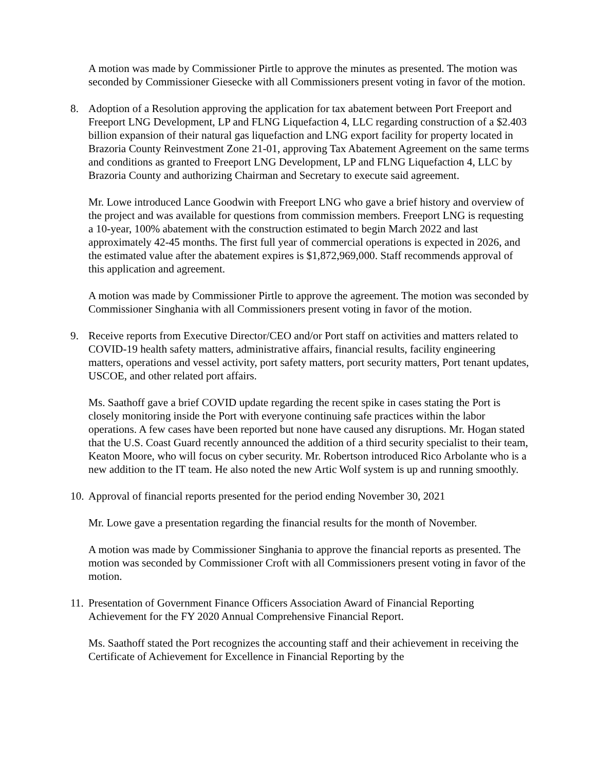A motion was made by Commissioner Pirtle to approve the minutes as presented. The motion was seconded by Commissioner Giesecke with all Commissioners present voting in favor of the motion.
8. Adoption of a Resolution approving the application for tax abatement between Port Freeport and Freeport LNG Development, LP and FLNG Liquefaction 4, LLC regarding construction of a $2.403 billion expansion of their natural gas liquefaction and LNG export facility for property located in Brazoria County Reinvestment Zone 21-01, approving Tax Abatement Agreement on the same terms and conditions as granted to Freeport LNG Development, LP and FLNG Liquefaction 4, LLC by Brazoria County and authorizing Chairman and Secretary to execute said agreement.
Mr. Lowe introduced Lance Goodwin with Freeport LNG who gave a brief history and overview of the project and was available for questions from commission members. Freeport LNG is requesting a 10-year, 100% abatement with the construction estimated to begin March 2022 and last approximately 42-45 months. The first full year of commercial operations is expected in 2026, and the estimated value after the abatement expires is $1,872,969,000. Staff recommends approval of this application and agreement.
A motion was made by Commissioner Pirtle to approve the agreement. The motion was seconded by Commissioner Singhania with all Commissioners present voting in favor of the motion.
9. Receive reports from Executive Director/CEO and/or Port staff on activities and matters related to COVID-19 health safety matters, administrative affairs, financial results, facility engineering matters, operations and vessel activity, port safety matters, port security matters, Port tenant updates, USCOE, and other related port affairs.
Ms. Saathoff gave a brief COVID update regarding the recent spike in cases stating the Port is closely monitoring inside the Port with everyone continuing safe practices within the labor operations. A few cases have been reported but none have caused any disruptions. Mr. Hogan stated that the U.S. Coast Guard recently announced the addition of a third security specialist to their team, Keaton Moore, who will focus on cyber security. Mr. Robertson introduced Rico Arbolante who is a new addition to the IT team. He also noted the new Artic Wolf system is up and running smoothly.
10. Approval of financial reports presented for the period ending November 30, 2021
Mr. Lowe gave a presentation regarding the financial results for the month of November.
A motion was made by Commissioner Singhania to approve the financial reports as presented. The motion was seconded by Commissioner Croft with all Commissioners present voting in favor of the motion.
11. Presentation of Government Finance Officers Association Award of Financial Reporting Achievement for the FY 2020 Annual Comprehensive Financial Report.
Ms. Saathoff stated the Port recognizes the accounting staff and their achievement in receiving the Certificate of Achievement for Excellence in Financial Reporting by the